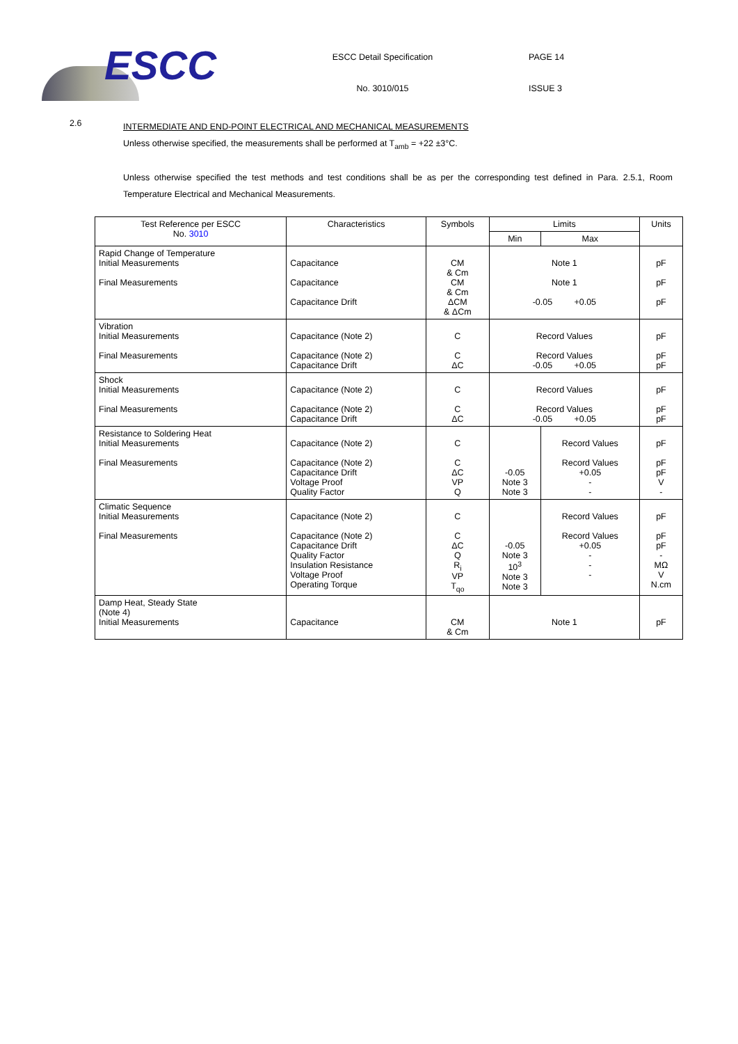ESCC
ESCC Detail Specification
No. 3010/015
PAGE 14
ISSUE 3
2.6
INTERMEDIATE AND END-POINT ELECTRICAL AND MECHANICAL MEASUREMENTS
Unless otherwise specified, the measurements shall be performed at T<sub>amb</sub> = +22 ±3°C.
Unless otherwise specified the test methods and test conditions shall be as per the corresponding test defined in Para. 2.5.1, Room Temperature Electrical and Mechanical Measurements.
| Test Reference per ESCC No. 3010 | Characteristics | Symbols | Limits | | Units |
| --- | --- | --- | --- | --- | --- |
| | | | Min | Max | |
| Rapid Change of Temperature Initial Measurements Final Measurements | Capacitance Capacitance Capacitance Drift | CM & Cm CM & Cm ΔCM & ΔCm | Note 1 Note 1 -0.05 +0.05 | | pF pF pF |
| Vibration Initial Measurements Final Measurements | Capacitance (Note 2) Capacitance (Note 2) Capacitance Drift | C C ΔC | Record Values Record Values -0.05 +0.05 | | pF pF pF |
| Shock Initial Measurements Final Measurements | Capacitance (Note 2) Capacitance (Note 2) Capacitance Drift | C C ΔC | Record Values Record Values -0.05 +0.05 | | pF pF pF |
| Resistance to Soldering Heat Initial Measurements Final Measurements | Capacitance (Note 2) Capacitance (Note 2) Capacitance Drift Voltage Proof Quality Factor | C C ΔC VP Q | -0.05 Note 3 Note 3 | Record Values Record Values +0.05 - - | pF pF pF V - |
| Climatic Sequence Initial Measurements Final Measurements | Capacitance (Note 2) Capacitance (Note 2) Capacitance Drift Quality Factor Insulation Resistance Voltage Proof Operating Torque | C C ΔC Q R<sub>i</sub> VP T<sub>qo</sub> | -0.05 Note 3 10<sup>3</sup> Note 3 Note 3 | Record Values Record Values +0.05 - - - | pF pF pF - MΩ V N.cm |
| Damp Heat, Steady State (Note 4) Initial Measurements | Capacitance | CM & Cm | Note 1 | | pF |